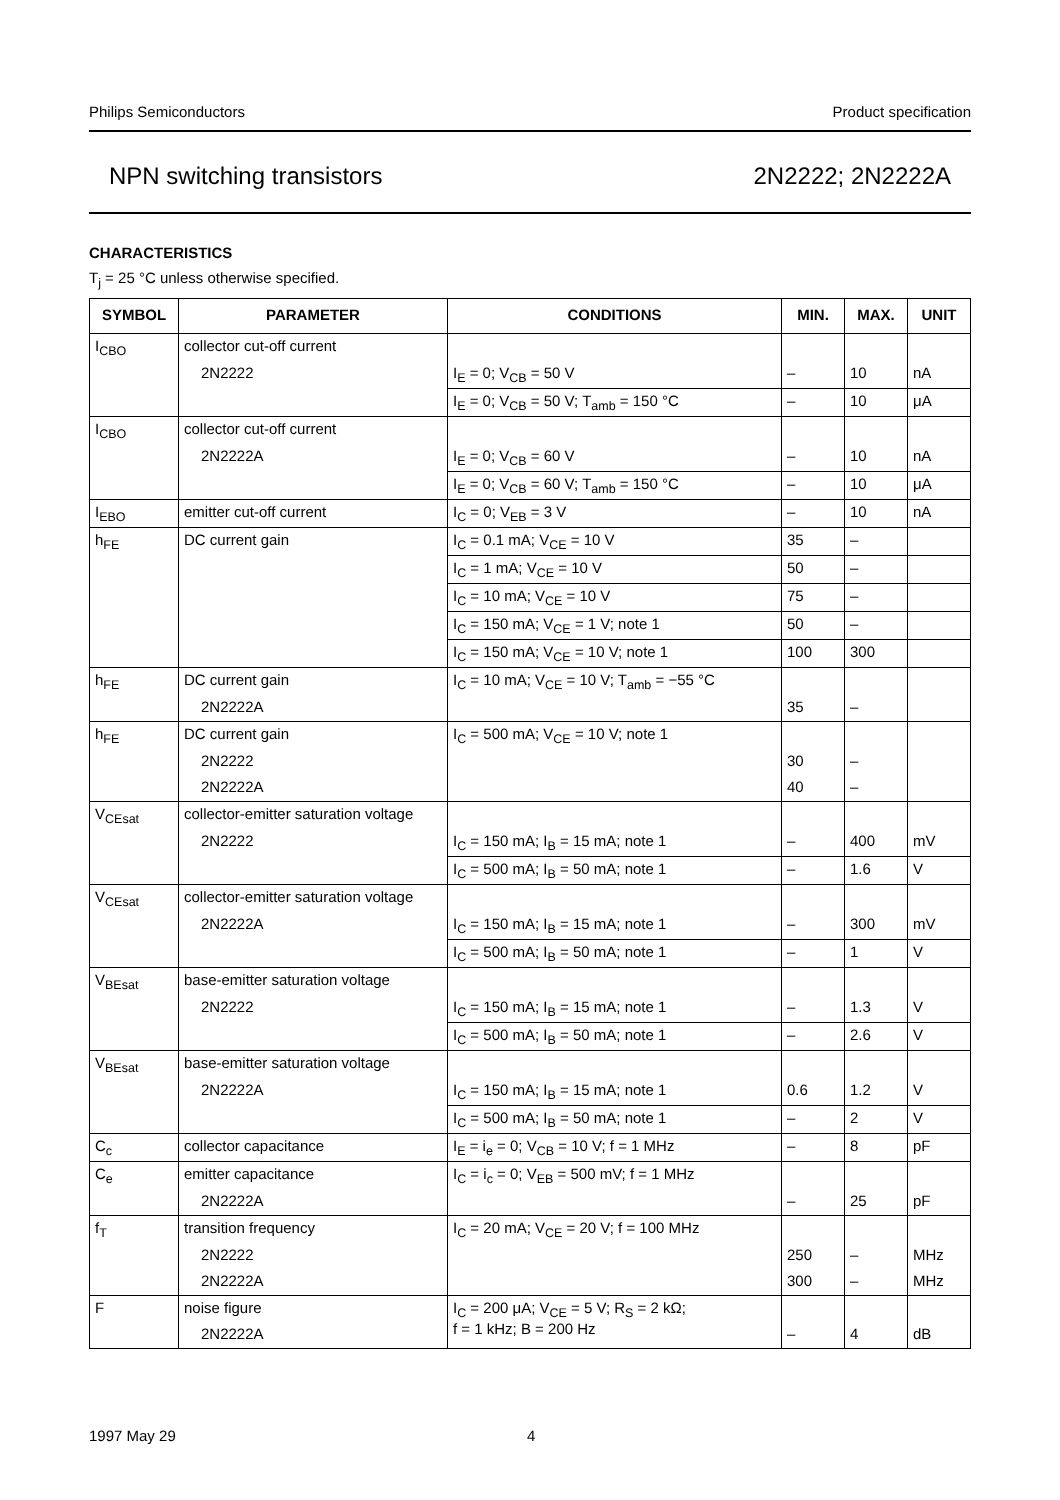Philips Semiconductors Product specification
NPN switching transistors 2N2222; 2N2222A
CHARACTERISTICS
T<sub>j</sub> = 25 °C unless otherwise specified.
| SYMBOL | PARAMETER | CONDITIONS | MIN. | MAX. | UNIT |
| --- | --- | --- | --- | --- | --- |
| I<sub>CBO</sub> | collector cut-off current | | | | |
| | 2N2222 | I<sub>E</sub> = 0; V<sub>CB</sub> = 50 V | – | 10 | nA |
| | | I<sub>E</sub> = 0; V<sub>CB</sub> = 50 V; T<sub>amb</sub> = 150 °C | – | 10 | μA |
| I<sub>CBO</sub> | collector cut-off current | | | | |
| | 2N2222A | I<sub>E</sub> = 0; V<sub>CB</sub> = 60 V | – | 10 | nA |
| | | I<sub>E</sub> = 0; V<sub>CB</sub> = 60 V; T<sub>amb</sub> = 150 °C | – | 10 | μA |
| I<sub>EBO</sub> | emitter cut-off current | I<sub>C</sub> = 0; V<sub>EB</sub> = 3 V | – | 10 | nA |
| h<sub>FE</sub> | DC current gain | I<sub>C</sub> = 0.1 mA; V<sub>CE</sub> = 10 V | 35 | – | |
| | | I<sub>C</sub> = 1 mA; V<sub>CE</sub> = 10 V | 50 | – | |
| | | I<sub>C</sub> = 10 mA; V<sub>CE</sub> = 10 V | 75 | – | |
| | | I<sub>C</sub> = 150 mA; V<sub>CE</sub> = 1 V; note 1 | 50 | – | |
| | | I<sub>C</sub> = 150 mA; V<sub>CE</sub> = 10 V; note 1 | 100 | 300 | |
| h<sub>FE</sub> | DC current gain | I<sub>C</sub> = 10 mA; V<sub>CE</sub> = 10 V; T<sub>amb</sub> = −55 °C | | | |
| | 2N2222A | | 35 | – | |
| h<sub>FE</sub> | DC current gain | I<sub>C</sub> = 500 mA; V<sub>CE</sub> = 10 V; note 1 | | | |
| | 2N2222 | | 30 | – | |
| | 2N2222A | | 40 | – | |
| V<sub>CEsat</sub> | collector-emitter saturation voltage | | | | |
| | 2N2222 | I<sub>C</sub> = 150 mA; I<sub>B</sub> = 15 mA; note 1 | – | 400 | mV |
| | | I<sub>C</sub> = 500 mA; I<sub>B</sub> = 50 mA; note 1 | – | 1.6 | V |
| V<sub>CEsat</sub> | collector-emitter saturation voltage | | | | |
| | 2N2222A | I<sub>C</sub> = 150 mA; I<sub>B</sub> = 15 mA; note 1 | – | 300 | mV |
| | | I<sub>C</sub> = 500 mA; I<sub>B</sub> = 50 mA; note 1 | – | 1 | V |
| V<sub>BEsat</sub> | base-emitter saturation voltage | | | | |
| | 2N2222 | I<sub>C</sub> = 150 mA; I<sub>B</sub> = 15 mA; note 1 | – | 1.3 | V |
| | | I<sub>C</sub> = 500 mA; I<sub>B</sub> = 50 mA; note 1 | – | 2.6 | V |
| V<sub>BEsat</sub> | base-emitter saturation voltage | | | | |
| | 2N2222A | I<sub>C</sub> = 150 mA; I<sub>B</sub> = 15 mA; note 1 | 0.6 | 1.2 | V |
| | | I<sub>C</sub> = 500 mA; I<sub>B</sub> = 50 mA; note 1 | – | 2 | V |
| C<sub>c</sub> | collector capacitance | I<sub>E</sub> = i<sub>e</sub> = 0; V<sub>CB</sub> = 10 V; f = 1 MHz | – | 8 | pF |
| C<sub>e</sub> | emitter capacitance | I<sub>C</sub> = i<sub>c</sub> = 0; V<sub>EB</sub> = 500 mV; f = 1 MHz | | | |
| | 2N2222A | | – | 25 | pF |
| f<sub>T</sub> | transition frequency | I<sub>C</sub> = 20 mA; V<sub>CE</sub> = 20 V; f = 100 MHz | | | |
| | 2N2222 | | 250 | – | MHz |
| | 2N2222A | | 300 | – | MHz |
| F | noise figure | I<sub>C</sub> = 200 μA; V<sub>CE</sub> = 5 V; R<sub>S</sub> = 2 kΩ; f = 1 kHz; B = 200 Hz | | | |
| | 2N2222A | | – | 4 | dB |
1997 May 29 4